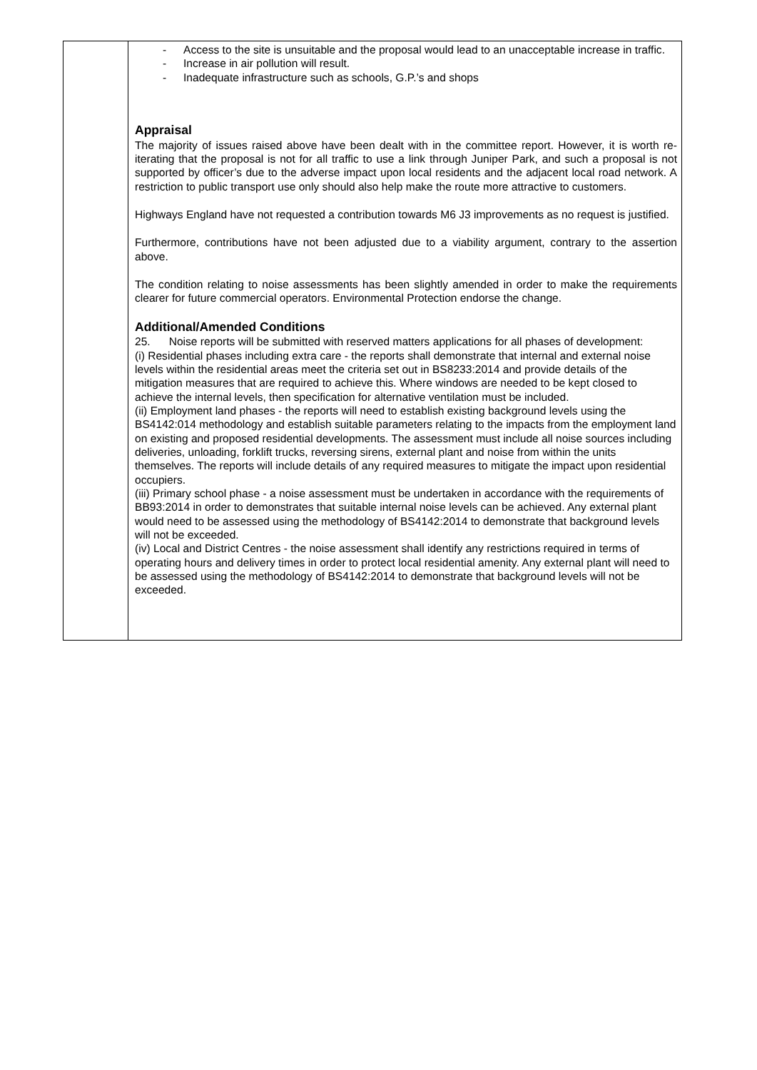| | - Access to the site is unsuitable and the proposal would lead to an unacceptable increase in traffic. - Increase in air pollution will result. - Inadequate infrastructure such as schools, G.P.’s and shops Appraisal The majority of issues raised above have been dealt with in the committee report. However, it is worth re-iterating that the proposal is not for all traffic to use a link through Juniper Park, and such a proposal is not supported by officer’s due to the adverse impact upon local residents and the adjacent local road network. A restriction to public transport use only should also help make the route more attractive to customers. Highways England have not requested a contribution towards M6 J3 improvements as no request is justified. Furthermore, contributions have not been adjusted due to a viability argument, contrary to the assertion above. The condition relating to noise assessments has been slightly amended in order to make the requirements clearer for future commercial operators. Environmental Protection endorse the change. Additional/Amended Conditions 25. Noise reports will be submitted with reserved matters applications for all phases of development: (i) Residential phases including extra care - the reports shall demonstrate that internal and external noise levels within the residential areas meet the criteria set out in BS8233:2014 and provide details of the mitigation measures that are required to achieve this. Where windows are needed to be kept closed to achieve the internal levels, then specification for alternative ventilation must be included. (ii) Employment land phases - the reports will need to establish existing background levels using the BS4142:014 methodology and establish suitable parameters relating to the impacts from the employment land on existing and proposed residential developments. The assessment must include all noise sources including deliveries, unloading, forklift trucks, reversing sirens, external plant and noise from within the units themselves. The reports will include details of any required measures to mitigate the impact upon residential occupiers. (iii) Primary school phase - a noise assessment must be undertaken in accordance with the requirements of BB93:2014 in order to demonstrates that suitable internal noise levels can be achieved. Any external plant would need to be assessed using the methodology of BS4142:2014 to demonstrate that background levels will not be exceeded. (iv) Local and District Centres - the noise assessment shall identify any restrictions required in terms of operating hours and delivery times in order to protect local residential amenity. Any external plant will need to be assessed using the methodology of BS4142:2014 to demonstrate that background levels will not be exceeded. |